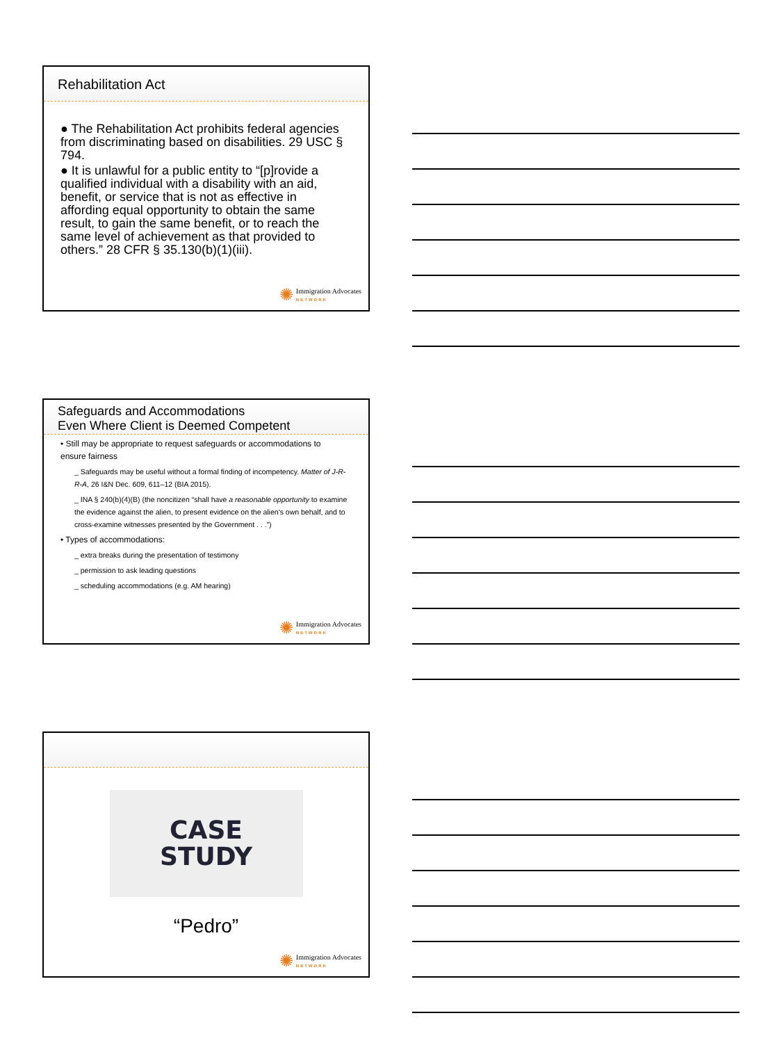Rehabilitation Act
● The Rehabilitation Act prohibits federal agencies from discriminating based on disabilities. 29 USC § 794.
● It is unlawful for a public entity to “[p]rovide a qualified individual with a disability with an aid, benefit, or service that is not as effective in affording equal opportunity to obtain the same result, to gain the same benefit, or to reach the same level of achievement as that provided to others.” 28 CFR § 35.130(b)(1)(iii).
✺ Immigration Advocates
NETWORK
Safeguards and Accommodations
Even Where Client is Deemed Competent
• Still may be appropriate to request safeguards or accommodations to ensure fairness
_ Safeguards may be useful without a formal finding of incompetency. Matter of J-R-R-A, 26 I&N Dec. 609, 611–12 (BIA 2015).
_ INA § 240(b)(4)(B) (the noncitizen “shall have a reasonable opportunity to examine the evidence against the alien, to present evidence on the alien's own behalf, and to cross-examine witnesses presented by the Government . . .”)
• Types of accommodations:
_ extra breaks during the presentation of testimony
_ permission to ask leading questions
_ scheduling accommodations (e.g. AM hearing)
✺ Immigration Advocates
NETWORK
CASE
STUDY
“Pedro”
✺ Immigration Advocates
NETWORK